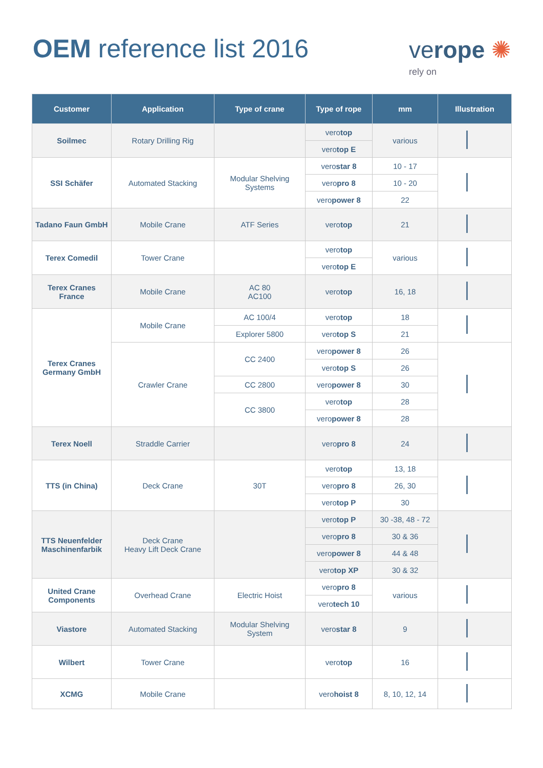OEM reference list 2016
verope ✺
rely on
| Customer | Application | Type of crane | Type of rope | mm | Illustration |
| --- | --- | --- | --- | --- | --- |
| Soilmec | Rotary Drilling Rig | | vero top | various | |
| | | | vero top E | | |
| SSI Schäfer | Automated Stacking | Modular Shelving Systems | vero star 8 | 10 - 17 | |
| | | | vero pro 8 | 10 - 20 | |
| | | | vero power 8 | 22 | |
| Tadano Faun GmbH | Mobile Crane | ATF Series | vero top | 21 | |
| Terex Comedil | Tower Crane | | vero top | various | |
| | | | vero top E | | |
| Terex Cranes France | Mobile Crane | AC 80 AC100 | vero top | 16, 18 | |
| Terex Cranes Germany GmbH | Mobile Crane | AC 100/4 | vero top | 18 | |
| | | Explorer 5800 | vero top S | 21 | |
| | Crawler Crane | CC 2400 | vero power 8 | 26 | |
| | | | vero top S | 26 | |
| | | CC 2800 | vero power 8 | 30 | |
| | | CC 3800 | vero top | 28 | |
| | | | vero power 8 | 28 | |
| Terex Noell | Straddle Carrier | | vero pro 8 | 24 | |
| TTS (in China) | Deck Crane | 30T | vero top | 13, 18 | |
| | | | vero pro 8 | 26, 30 | |
| | | | vero top P | 30 | |
| TTS Neuenfelder Maschinenfarbik | Deck Crane Heavy Lift Deck Crane | | vero top P | 30 -38, 48 - 72 | |
| | | | vero pro 8 | 30 & 36 | |
| | | | vero power 8 | 44 & 48 | |
| | | | vero top XP | 30 & 32 | |
| United Crane Components | Overhead Crane | Electric Hoist | vero pro 8 | various | |
| | | | vero tech 10 | | |
| Viastore | Automated Stacking | Modular Shelving System | vero star 8 | 9 | |
| Wilbert | Tower Crane | | vero top | 16 | |
| XCMG | Mobile Crane | | vero hoist 8 | 8, 10, 12, 14 | |